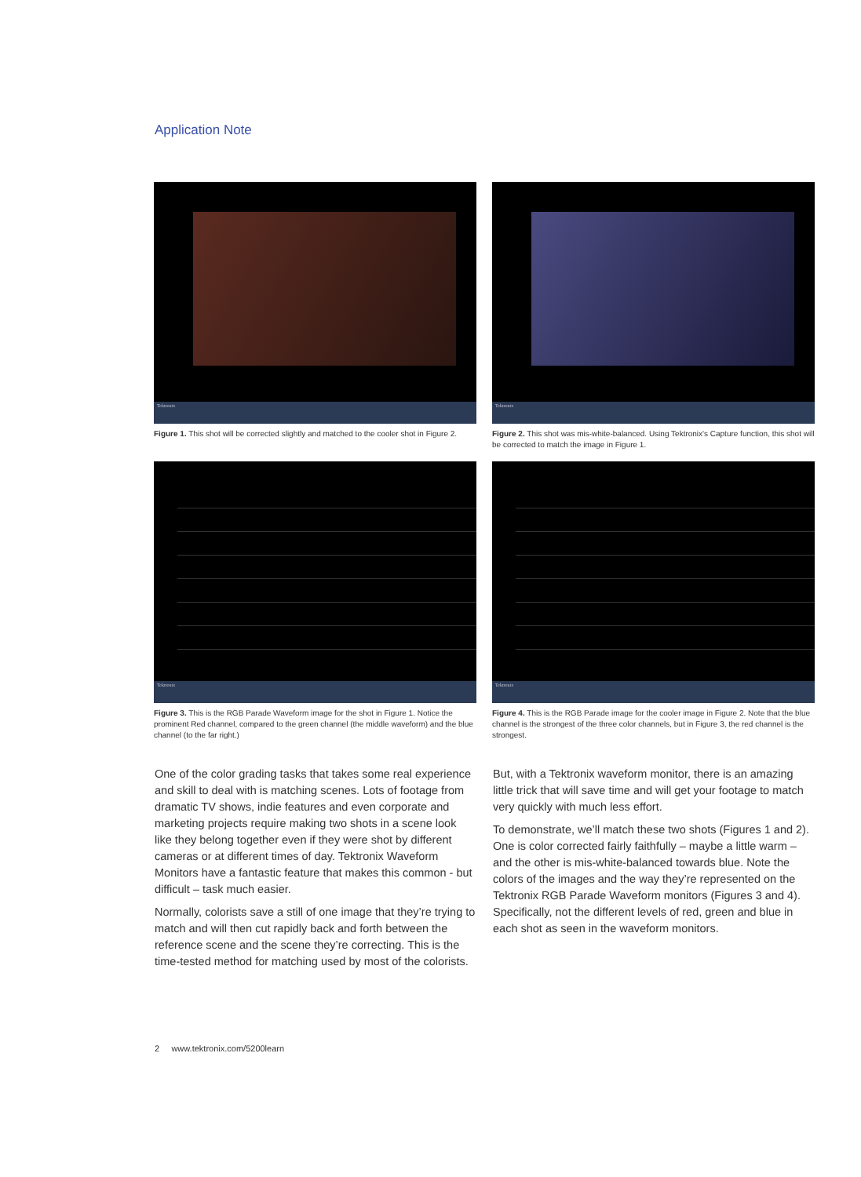Application Note
Tektronix
Figure 1. This shot will be corrected slightly and matched to the cooler shot in Figure 2.
Tektronix
Figure 2. This shot was mis-white-balanced. Using Tektronix's Capture function, this shot will be corrected to match the image in Figure 1.
Tektronix
Figure 3. This is the RGB Parade Waveform image for the shot in Figure 1. Notice the prominent Red channel, compared to the green channel (the middle waveform) and the blue channel (to the far right.)
Tektronix
Figure 4. This is the RGB Parade image for the cooler image in Figure 2. Note that the blue channel is the strongest of the three color channels, but in Figure 3, the red channel is the strongest.
One of the color grading tasks that takes some real experience and skill to deal with is matching scenes. Lots of footage from dramatic TV shows, indie features and even corporate and marketing projects require making two shots in a scene look like they belong together even if they were shot by different cameras or at different times of day. Tektronix Waveform Monitors have a fantastic feature that makes this common - but difficult – task much easier.
Normally, colorists save a still of one image that they’re trying to match and will then cut rapidly back and forth between the reference scene and the scene they’re correcting. This is the time-tested method for matching used by most of the colorists.
But, with a Tektronix waveform monitor, there is an amazing little trick that will save time and will get your footage to match very quickly with much less effort.
To demonstrate, we’ll match these two shots (Figures 1 and 2). One is color corrected fairly faithfully – maybe a little warm – and the other is mis-white-balanced towards blue. Note the colors of the images and the way they’re represented on the Tektronix RGB Parade Waveform monitors (Figures 3 and 4). Specifically, not the different levels of red, green and blue in each shot as seen in the waveform monitors.
2 www.tektronix.com/5200learn